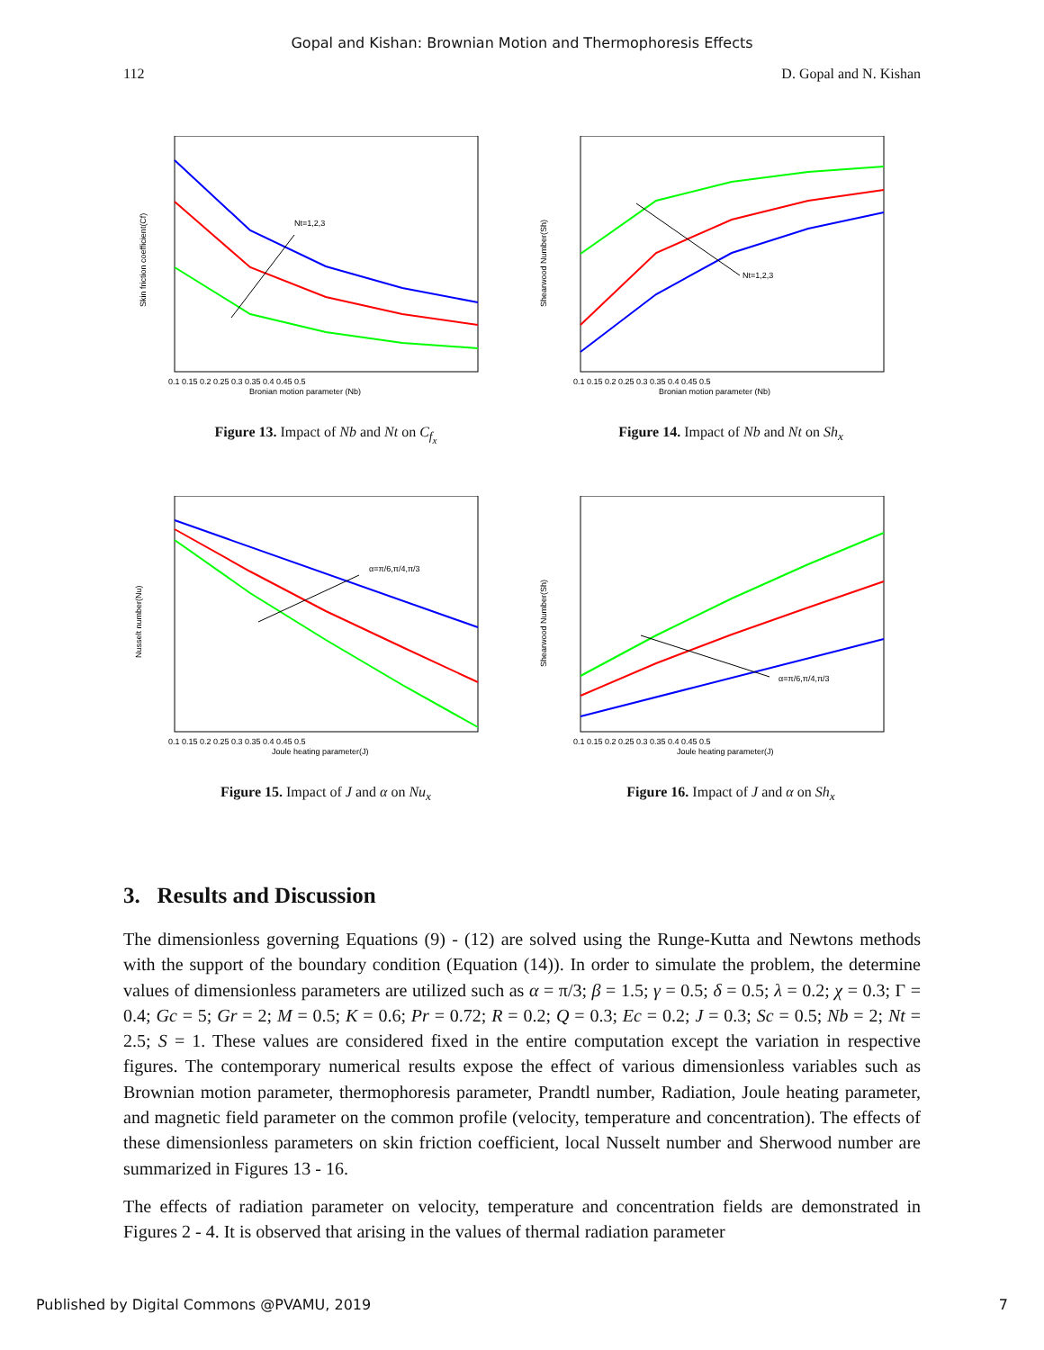Gopal and Kishan: Brownian Motion and Thermophoresis Effects
112 D. Gopal and N. Kishan
Nt=1,2,3
Bronian motion parameter (Nb)
0.1 0.15 0.2 0.25 0.3 0.35 0.4 0.45 0.5
Skin friction coefficient(Cf)
Figure 13. Impact of Nb and Nt on C<sub>f<sub>x</sub></sub>
Nt=1,2,3
Bronian motion parameter (Nb)
0.1 0.15 0.2 0.25 0.3 0.35 0.4 0.45 0.5
Shearwood Number(Sh)
Figure 14. Impact of Nb and Nt on Sh<sub>x</sub>
α=π/6,π/4,π/3
Joule heating parameter(J)
0.1 0.15 0.2 0.25 0.3 0.35 0.4 0.45 0.5
Nusselt number(Nu)
Figure 15. Impact of J and α on Nu<sub>x</sub>
α=π/6,π/4,π/3
Joule heating parameter(J)
0.1 0.15 0.2 0.25 0.3 0.35 0.4 0.45 0.5
Shearwood Number(Sh)
Figure 16. Impact of J and α on Sh<sub>x</sub>
3. Results and Discussion
The dimensionless governing Equations (9) - (12) are solved using the Runge-Kutta and Newtons methods with the support of the boundary condition (Equation (14)). In order to simulate the problem, the determine values of dimensionless parameters are utilized such as α = π/3; β = 1.5; γ = 0.5; δ = 0.5; λ = 0.2; χ = 0.3; Γ = 0.4; Gc = 5; Gr = 2; M = 0.5; K = 0.6; Pr = 0.72; R = 0.2; Q = 0.3; Ec = 0.2; J = 0.3; Sc = 0.5; Nb = 2; Nt = 2.5; S = 1. These values are considered fixed in the entire computation except the variation in respective figures. The contemporary numerical results expose the effect of various dimensionless variables such as Brownian motion parameter, thermophoresis parameter, Prandtl number, Radiation, Joule heating parameter, and magnetic field parameter on the common profile (velocity, temperature and concentration). The effects of these dimensionless parameters on skin friction coefficient, local Nusselt number and Sherwood number are summarized in Figures 13 - 16.
The effects of radiation parameter on velocity, temperature and concentration fields are demonstrated in Figures 2 - 4. It is observed that arising in the values of thermal radiation parameter
Published by Digital Commons @PVAMU, 2019 7